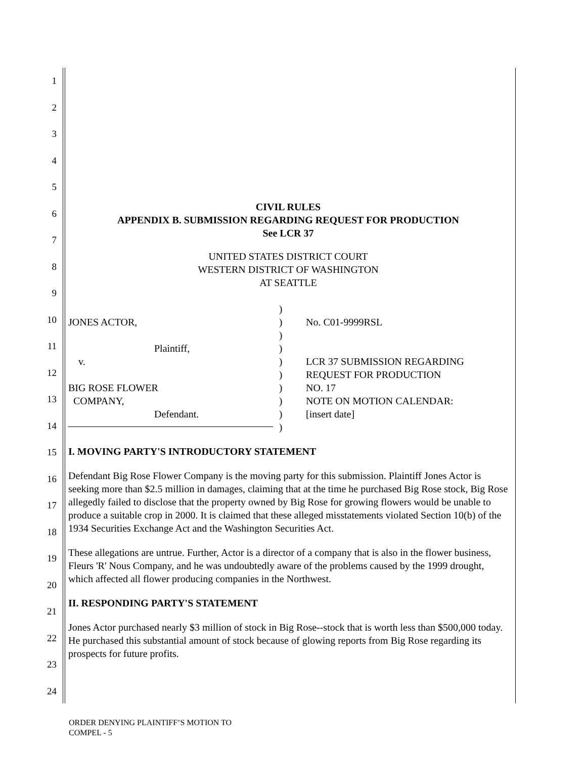1
2
3
4
5
6
7
8
9
10
11
12
13
14
15
16
17
18
19
20
21
22
23
24
CIVIL RULES
APPENDIX B. SUBMISSION REGARDING REQUEST FOR PRODUCTION
See LCR 37
UNITED STATES DISTRICT COURT
WESTERN DISTRICT OF WASHINGTON
AT SEATTLE
JONES ACTOR,
Plaintiff,
v.
BIG ROSE FLOWER
COMPANY,
Defendant.
)
)
)
)
)
)
)
)
)
)
No. C01-9999RSL
LCR 37 SUBMISSION REGARDING
REQUEST FOR PRODUCTION
NO. 17
NOTE ON MOTION CALENDAR:
[insert date]
I. MOVING PARTY'S INTRODUCTORY STATEMENT
Defendant Big Rose Flower Company is the moving party for this submission. Plaintiff Jones Actor is seeking more than $2.5 million in damages, claiming that at the time he purchased Big Rose stock, Big Rose allegedly failed to disclose that the property owned by Big Rose for growing flowers would be unable to produce a suitable crop in 2000. It is claimed that these alleged misstatements violated Section 10(b) of the 1934 Securities Exchange Act and the Washington Securities Act.
These allegations are untrue. Further, Actor is a director of a company that is also in the flower business, Fleurs 'R' Nous Company, and he was undoubtedly aware of the problems caused by the 1999 drought, which affected all flower producing companies in the Northwest.
II. RESPONDING PARTY'S STATEMENT
Jones Actor purchased nearly $3 million of stock in Big Rose--stock that is worth less than $500,000 today. He purchased this substantial amount of stock because of glowing reports from Big Rose regarding its prospects for future profits.
ORDER DENYING PLAINTIFF’S MOTION TO
COMPEL - 5